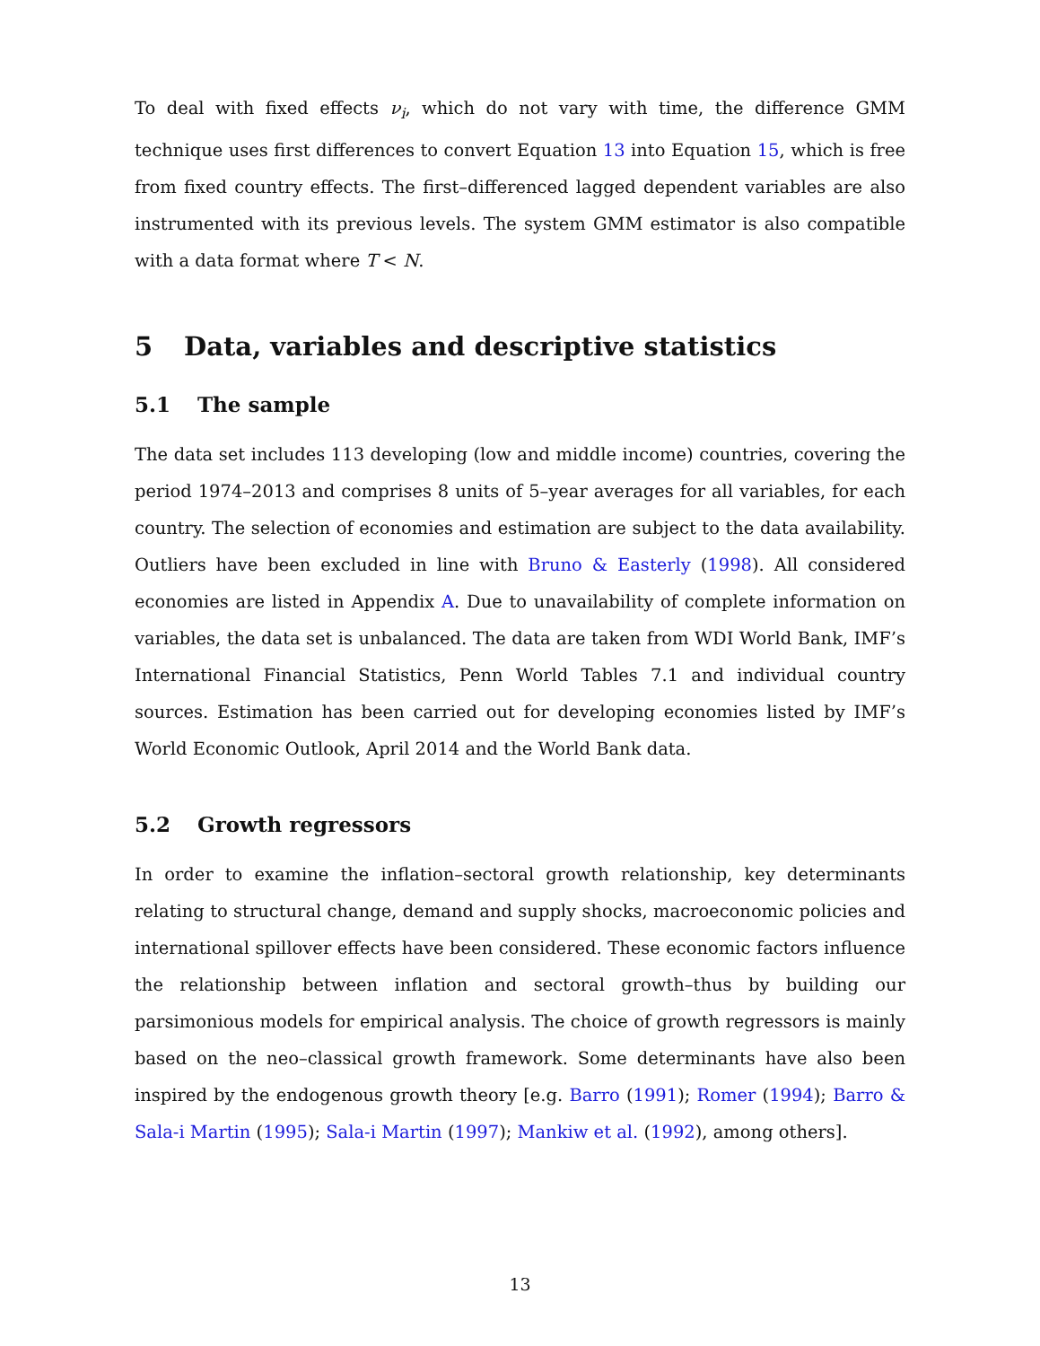To deal with fixed effects ν<sub>i</sub>, which do not vary with time, the difference GMM technique uses first differences to convert Equation 13 into Equation 15, which is free from fixed country effects. The first–differenced lagged dependent variables are also instrumented with its previous levels. The system GMM estimator is also compatible with a data format where T < N.
5 Data, variables and descriptive statistics
5.1 The sample
The data set includes 113 developing (low and middle income) countries, covering the period 1974–2013 and comprises 8 units of 5–year averages for all variables, for each country. The selection of economies and estimation are subject to the data availability. Outliers have been excluded in line with Bruno & Easterly (1998). All considered economies are listed in Appendix A. Due to unavailability of complete information on variables, the data set is unbalanced. The data are taken from WDI World Bank, IMF’s International Financial Statistics, Penn World Tables 7.1 and individual country sources. Estimation has been carried out for developing economies listed by IMF’s World Economic Outlook, April 2014 and the World Bank data.
5.2 Growth regressors
In order to examine the inflation–sectoral growth relationship, key determinants relating to structural change, demand and supply shocks, macroeconomic policies and international spillover effects have been considered. These economic factors influence the relationship between inflation and sectoral growth–thus by building our parsimonious models for empirical analysis. The choice of growth regressors is mainly based on the neo–classical growth framework. Some determinants have also been inspired by the endogenous growth theory [e.g. Barro (1991); Romer (1994); Barro & Sala-i Martin (1995); Sala-i Martin (1997); Mankiw et al. (1992), among others].
13